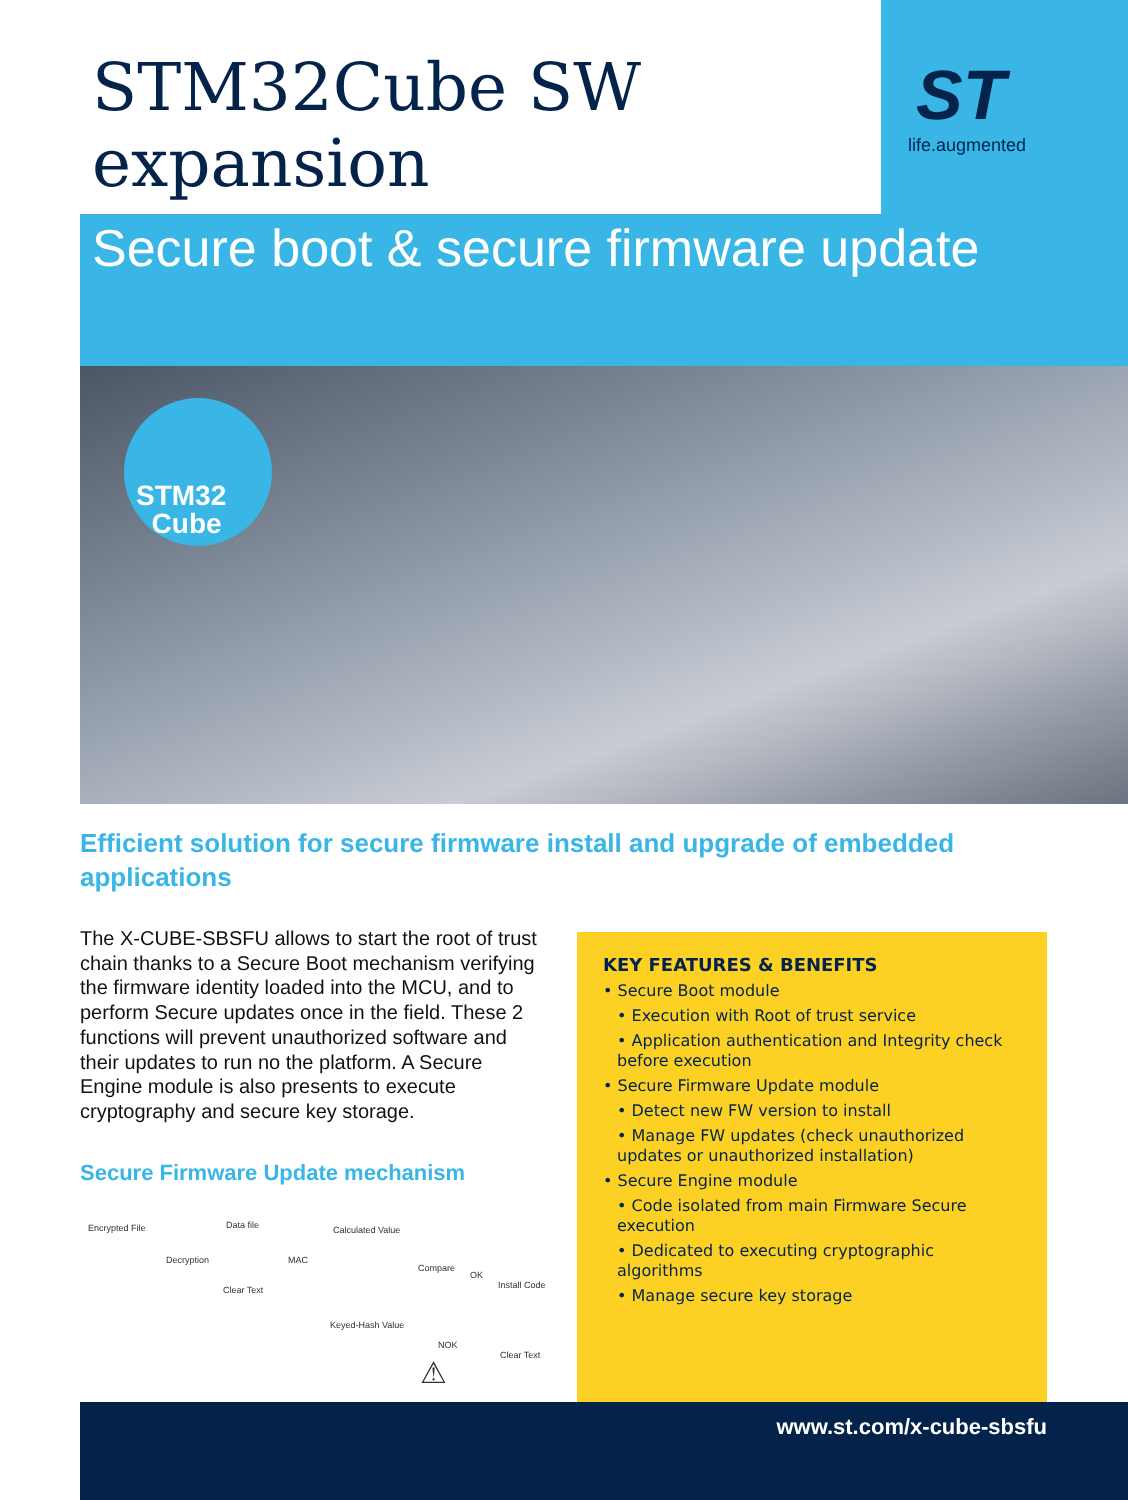STM32Cube SW
expansion
ST
life.augmented
Secure boot & secure firmware update
STM32
Cube
Efficient solution for secure firmware install and upgrade of embedded applications
The X-CUBE-SBSFU allows to start the root of trust chain thanks to a Secure Boot mechanism verifying the firmware identity loaded into the MCU, and to perform Secure updates once in the field. These 2 functions will prevent unauthorized software and their updates to run no the platform. A Secure Engine module is also presents to execute cryptography and secure key storage.
Secure Firmware Update mechanism
Encrypted File
Decryption
Data file
Clear Text
MAC
Calculated Value
Compare
OK
Install Code
Keyed-Hash Value
NOK
Clear Text ⚠
KEY FEATURES & BENEFITS
• Secure Boot module
• Execution with Root of trust service
• Application authentication and Integrity check before execution
• Secure Firmware Update module
• Detect new FW version to install
• Manage FW updates (check unauthorized updates or unauthorized installation)
• Secure Engine module
• Code isolated from main Firmware Secure execution
• Dedicated to executing cryptographic algorithms
• Manage secure key storage
www.st.com/x-cube-sbsfu